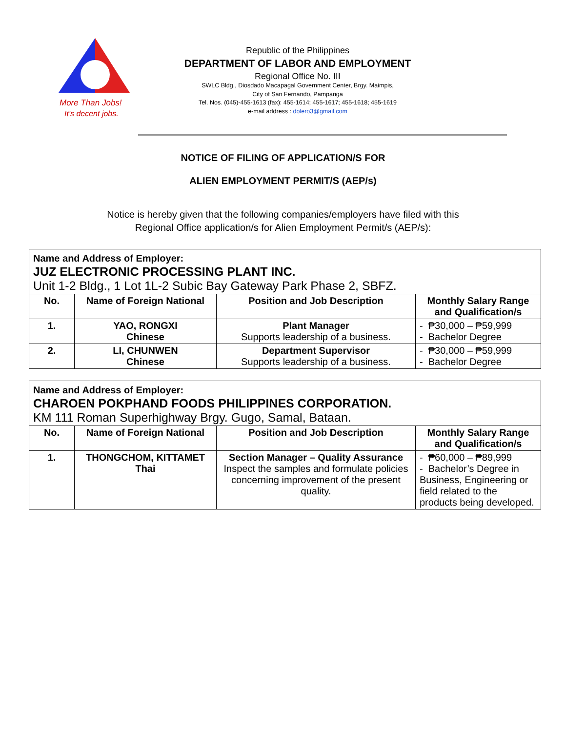More Than Jobs!
It's decent jobs.
Republic of the Philippines
DEPARTMENT OF LABOR AND EMPLOYMENT
Regional Office No. III
SWLC Bldg., Diosdado Macapagal Government Center, Brgy. Maimpis,
City of San Fernando, Pampanga
Tel. Nos. (045)-455-1613 (fax): 455-1614; 455-1617; 455-1618; 455-1619
e-mail address : dolero3@gmail.com
NOTICE OF FILING OF APPLICATION/S FOR
ALIEN EMPLOYMENT PERMIT/S (AEP/s)
Notice is hereby given that the following companies/employers have filed with this
Regional Office application/s for Alien Employment Permit/s (AEP/s):
| Name and Address of Employer: JUZ ELECTRONIC PROCESSING PLANT INC. Unit 1-2 Bldg., 1 Lot 1L-2 Subic Bay Gateway Park Phase 2, SBFZ. | | | |
| --- | --- | --- | --- |
| No. | Name of Foreign National | Position and Job Description | Monthly Salary Range and Qualification/s |
| 1. | YAO, RONGXI Chinese | Plant Manager Supports leadership of a business. | - ₱30,000 – ₱59,999 - Bachelor Degree |
| 2. | LI, CHUNWEN Chinese | Department Supervisor Supports leadership of a business. | - ₱30,000 – ₱59,999 - Bachelor Degree |
| Name and Address of Employer: CHAROEN POKPHAND FOODS PHILIPPINES CORPORATION. KM 111 Roman Superhighway Brgy. Gugo, Samal, Bataan. | | | |
| --- | --- | --- | --- |
| No. | Name of Foreign National | Position and Job Description | Monthly Salary Range and Qualification/s |
| 1. | THONGCHOM, KITTAMET Thai | Section Manager – Quality Assurance Inspect the samples and formulate policies concerning improvement of the present quality. | - ₱60,000 – ₱89,999 - Bachelor’s Degree in Business, Engineering or field related to the products being developed. |